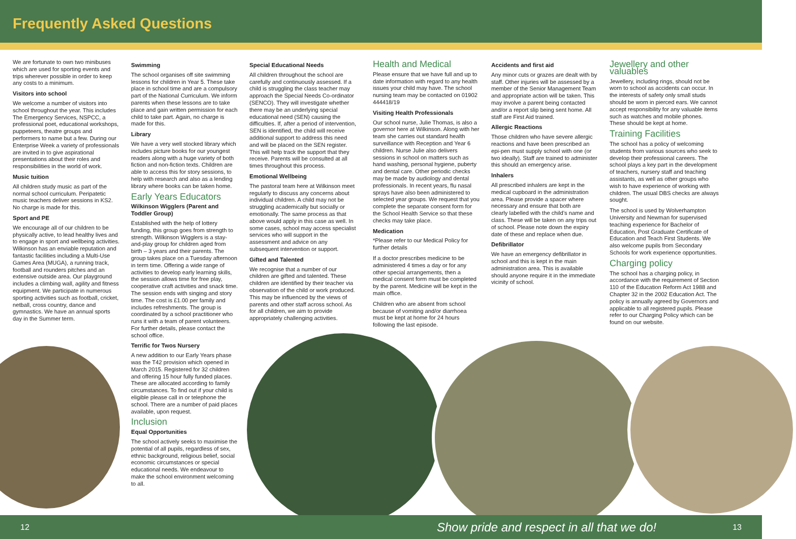Frequently Asked Questions
We are fortunate to own two minibuses which are used for sporting events and trips wherever possible in order to keep any costs to a minimum.
Visitors into school
We welcome a number of visitors into school throughout the year. This includes The Emergency Services, NSPCC, a professional poet, educational workshops, puppeteers, theatre groups and performers to name but a few. During our Enterprise Week a variety of professionals are invited in to give aspirational presentations about their roles and responsibilities in the world of work.
Music tuition
All children study music as part of the normal school curriculum. Peripatetic music teachers deliver sessions in KS2. No charge is made for this.
Sport and PE
We encourage all of our children to be physically active, to lead healthy lives and to engage in sport and wellbeing activities. Wilkinson has an enviable reputation and fantastic facilities including a Multi-Use Games Area (MUGA), a running track, football and rounders pitches and an extensive outside area. Our playground includes a climbing wall, agility and fitness equipment. We participate in numerous sporting activities such as football, cricket, netball, cross country, dance and gymnastics. We have an annual sports day in the Summer term.
Swimming
The school organises off site swimming lessons for children in Year 5. These take place in school time and are a compulsory part of the National Curriculum. We inform parents when these lessons are to take place and gain written permission for each child to take part. Again, no charge is made for this.
Library
We have a very well stocked library which includes picture books for our youngest readers along with a huge variety of both fiction and non-fiction texts. Children are able to access this for story sessions, to help with research and also as a lending library where books can be taken home.
Early Years Educators
Wilkinson Wigglers (Parent and Toddler Group)
Established with the help of lottery funding, this group goes from strength to strength. Wilkinson Wigglers is a stay-and-play group for children aged from birth – 3 years and their parents. The group takes place on a Tuesday afternoon in term time. Offering a wide range of activities to develop early learning skills, the session allows time for free play, cooperative craft activities and snack time. The session ends with singing and story time. The cost is £1.00 per family and includes refreshments. The group is coordinated by a school practitioner who runs it with a team of parent volunteers. For further details, please contact the school office.
Terrific for Twos Nursery
A new addition to our Early Years phase was the T42 provision which opened in March 2015. Registered for 32 children and offering 15 hour fully funded places. These are allocated according to family circumstances. To find out if your child is eligible please call in or telephone the school. There are a number of paid places available, upon request.
Inclusion
Equal Opportunities
The school actively seeks to maximise the potential of all pupils, regardless of sex, ethnic background, religious belief, social economic circumstances or special educational needs. We endeavour to make the school environment welcoming to all.
Special Educational Needs
All children throughout the school are carefully and continuously assessed. If a child is struggling the class teacher may approach the Special Needs Co-ordinator (SENCO). They will investigate whether there may be an underlying special educational need (SEN) causing the difficulties. If, after a period of intervention, SEN is identified, the child will receive additional support to address this need and will be placed on the SEN register. This will help track the support that they receive. Parents will be consulted at all times throughout this process.
Emotional Wellbeing
The pastoral team here at Wilkinson meet regularly to discuss any concerns about individual children. A child may not be struggling academically but socially or emotionally. The same process as that above would apply in this case as well. In some cases, school may access specialist services who will support in the assessment and advice on any subsequent intervention or support.
Gifted and Talented
We recognise that a number of our children are gifted and talented. These children are identified by their teacher via observation of the child or work produced. This may be influenced by the views of parents and other staff across school. As for all children, we aim to provide appropriately challenging activities.
Health and Medical
Please ensure that we have full and up to date information with regard to any health issues your child may have. The school nursing team may be contacted on 01902 444418/19
Visiting Health Professionals
Our school nurse, Julie Thomas, is also a governor here at Wilkinson. Along with her team she carries out standard health surveillance with Reception and Year 6 children. Nurse Julie also delivers sessions in school on matters such as hand washing, personal hygiene, puberty and dental care. Other periodic checks may be made by audiology and dental professionals. In recent years, flu nasal sprays have also been administered to selected year groups. We request that you complete the separate consent form for the School Health Service so that these checks may take place.
Medication
*Please refer to our Medical Policy for further details
If a doctor prescribes medicine to be administered 4 times a day or for any other special arrangements, then a medical consent form must be completed by the parent. Medicine will be kept in the main office.
Children who are absent from school because of vomiting and/or diarrhoea must be kept at home for 24 hours following the last episode.
Accidents and first aid
Any minor cuts or grazes are dealt with by staff. Other injuries will be assessed by a member of the Senior Management Team and appropriate action will be taken. This may involve a parent being contacted and/or a report slip being sent home. All staff are First Aid trained.
Allergic Reactions
Those children who have severe allergic reactions and have been prescribed an epi-pen must supply school with one (or two ideally). Staff are trained to administer this should an emergency arise.
Inhalers
All prescribed inhalers are kept in the medical cupboard in the administration area. Please provide a spacer where necessary and ensure that both are clearly labelled with the child’s name and class. These will be taken on any trips out of school. Please note down the expiry date of these and replace when due.
Defibrillator
We have an emergency defibrillator in school and this is kept in the main administration area. This is available should anyone require it in the immediate vicinity of school.
Jewellery and other valuables
Jewellery, including rings, should not be worn to school as accidents can occur. In the interests of safety only small studs should be worn in pierced ears. We cannot accept responsibility for any valuable items such as watches and mobile phones. These should be kept at home.
Training Facilities
The school has a policy of welcoming students from various sources who seek to develop their professional careers. The school plays a key part in the development of teachers, nursery staff and teaching assistants, as well as other groups who wish to have experience of working with children. The usual DBS checks are always sought.
The school is used by Wolverhampton University and Newman for supervised teaching experience for Bachelor of Education, Post Graduate Certificate of Education and Teach First Students. We also welcome pupils from Secondary Schools for work experience opportunities.
Charging policy
The school has a charging policy, in accordance with the requirement of Section 110 of the Education Reform Act 1988 and Chapter 32 in the 2002 Education Act. The policy is annually agreed by Governors and applicable to all registered pupils. Please refer to our Charging Policy which can be found on our website.
12 Show pride and respect in all that we do! 13